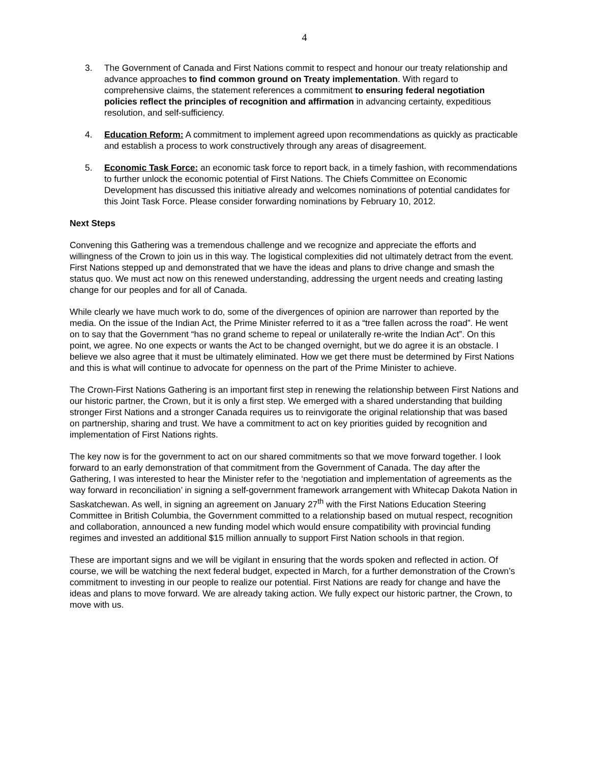4
3. The Government of Canada and First Nations commit to respect and honour our treaty relationship and advance approaches to find common ground on Treaty implementation. With regard to comprehensive claims, the statement references a commitment to ensuring federal negotiation policies reflect the principles of recognition and affirmation in advancing certainty, expeditious resolution, and self-sufficiency.
4. Education Reform: A commitment to implement agreed upon recommendations as quickly as practicable and establish a process to work constructively through any areas of disagreement.
5. Economic Task Force: an economic task force to report back, in a timely fashion, with recommendations to further unlock the economic potential of First Nations. The Chiefs Committee on Economic Development has discussed this initiative already and welcomes nominations of potential candidates for this Joint Task Force. Please consider forwarding nominations by February 10, 2012.
Next Steps
Convening this Gathering was a tremendous challenge and we recognize and appreciate the efforts and willingness of the Crown to join us in this way. The logistical complexities did not ultimately detract from the event. First Nations stepped up and demonstrated that we have the ideas and plans to drive change and smash the status quo. We must act now on this renewed understanding, addressing the urgent needs and creating lasting change for our peoples and for all of Canada.
While clearly we have much work to do, some of the divergences of opinion are narrower than reported by the media. On the issue of the Indian Act, the Prime Minister referred to it as a “tree fallen across the road”. He went on to say that the Government “has no grand scheme to repeal or unilaterally re-write the Indian Act”. On this point, we agree. No one expects or wants the Act to be changed overnight, but we do agree it is an obstacle. I believe we also agree that it must be ultimately eliminated. How we get there must be determined by First Nations and this is what will continue to advocate for openness on the part of the Prime Minister to achieve.
The Crown-First Nations Gathering is an important first step in renewing the relationship between First Nations and our historic partner, the Crown, but it is only a first step. We emerged with a shared understanding that building stronger First Nations and a stronger Canada requires us to reinvigorate the original relationship that was based on partnership, sharing and trust. We have a commitment to act on key priorities guided by recognition and implementation of First Nations rights.
The key now is for the government to act on our shared commitments so that we move forward together. I look forward to an early demonstration of that commitment from the Government of Canada. The day after the Gathering, I was interested to hear the Minister refer to the ‘negotiation and implementation of agreements as the way forward in reconciliation’ in signing a self-government framework arrangement with Whitecap Dakota Nation in Saskatchewan. As well, in signing an agreement on January 27<sup>th</sup> with the First Nations Education Steering Committee in British Columbia, the Government committed to a relationship based on mutual respect, recognition and collaboration, announced a new funding model which would ensure compatibility with provincial funding regimes and invested an additional $15 million annually to support First Nation schools in that region.
These are important signs and we will be vigilant in ensuring that the words spoken and reflected in action. Of course, we will be watching the next federal budget, expected in March, for a further demonstration of the Crown’s commitment to investing in our people to realize our potential. First Nations are ready for change and have the ideas and plans to move forward. We are already taking action. We fully expect our historic partner, the Crown, to move with us.